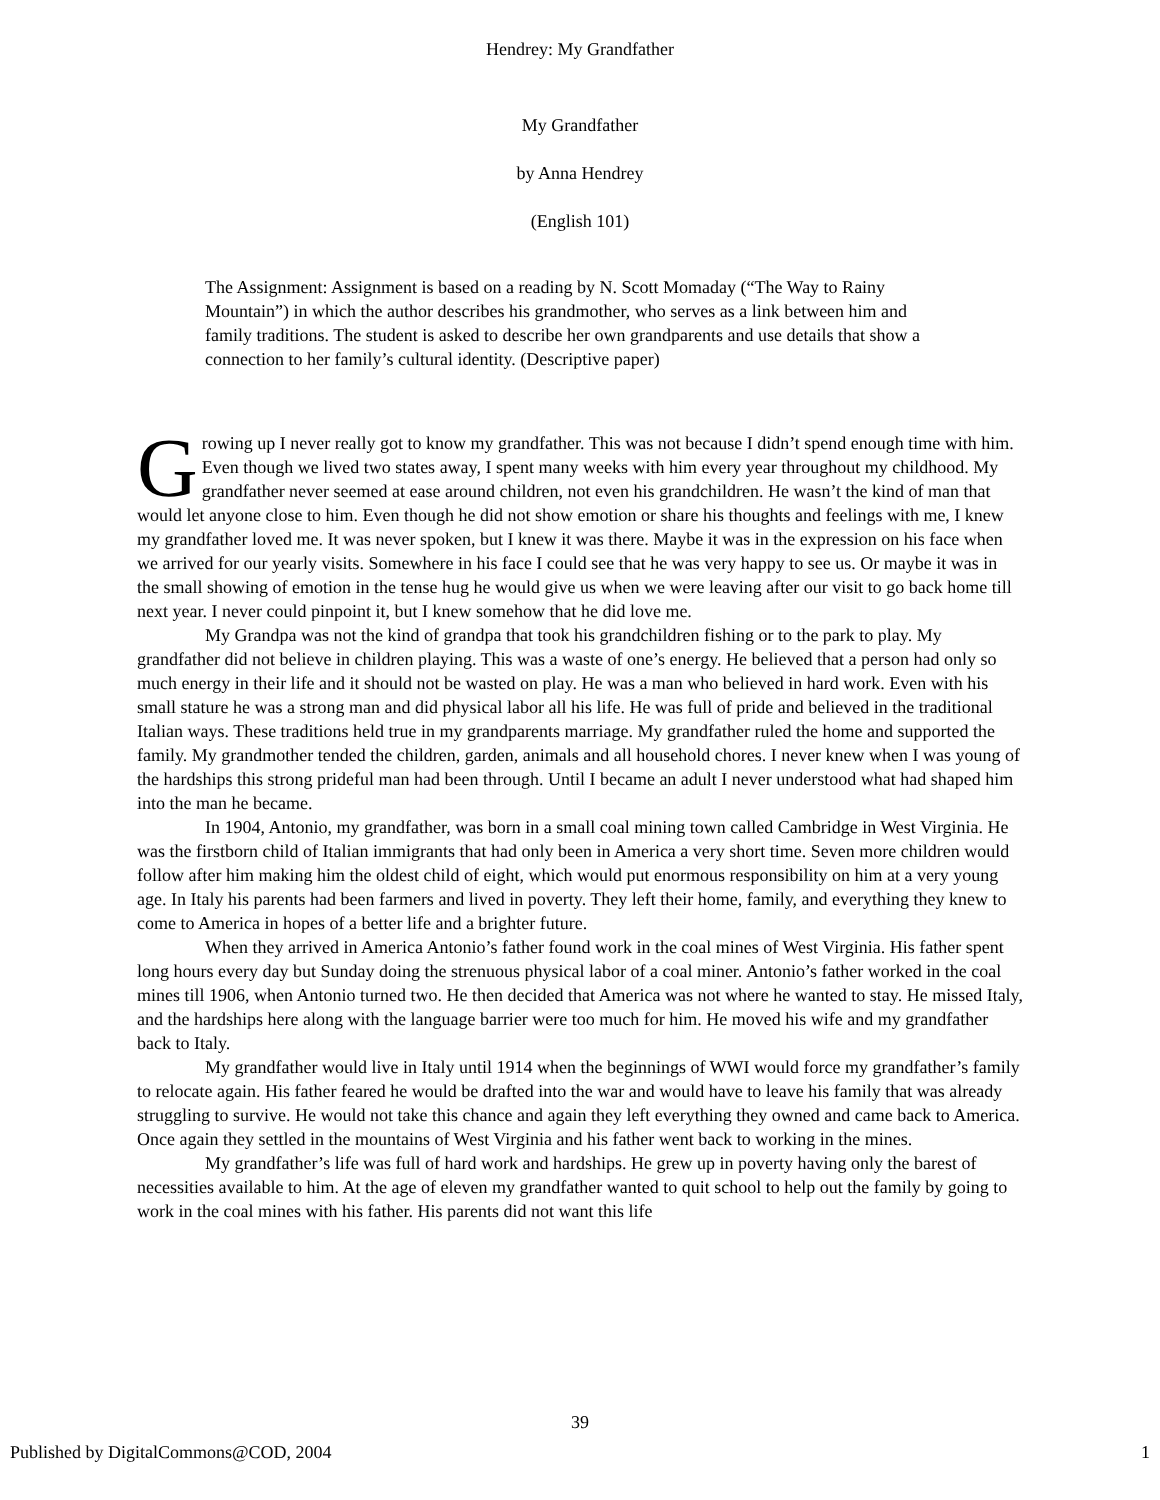Hendrey: My Grandfather
My Grandfather
by Anna Hendrey
(English 101)
The Assignment: Assignment is based on a reading by N. Scott Momaday (“The Way to Rainy Mountain”) in which the author describes his grandmother, who serves as a link between him and family traditions. The student is asked to describe her own grandparents and use details that show a connection to her family’s cultural identity. (Descriptive paper)
Growing up I never really got to know my grandfather. This was not because I didn’t spend enough time with him. Even though we lived two states away, I spent many weeks with him every year throughout my childhood. My grandfather never seemed at ease around children, not even his grandchildren. He wasn’t the kind of man that would let anyone close to him. Even though he did not show emotion or share his thoughts and feelings with me, I knew my grandfather loved me. It was never spoken, but I knew it was there. Maybe it was in the expression on his face when we arrived for our yearly visits. Somewhere in his face I could see that he was very happy to see us. Or maybe it was in the small showing of emotion in the tense hug he would give us when we were leaving after our visit to go back home till next year. I never could pinpoint it, but I knew somehow that he did love me.
My Grandpa was not the kind of grandpa that took his grandchildren fishing or to the park to play. My grandfather did not believe in children playing. This was a waste of one’s energy. He believed that a person had only so much energy in their life and it should not be wasted on play. He was a man who believed in hard work. Even with his small stature he was a strong man and did physical labor all his life. He was full of pride and believed in the traditional Italian ways. These traditions held true in my grandparents marriage. My grandfather ruled the home and supported the family. My grandmother tended the children, garden, animals and all household chores. I never knew when I was young of the hardships this strong prideful man had been through. Until I became an adult I never understood what had shaped him into the man he became.
In 1904, Antonio, my grandfather, was born in a small coal mining town called Cambridge in West Virginia. He was the firstborn child of Italian immigrants that had only been in America a very short time. Seven more children would follow after him making him the oldest child of eight, which would put enormous responsibility on him at a very young age. In Italy his parents had been farmers and lived in poverty. They left their home, family, and everything they knew to come to America in hopes of a better life and a brighter future.
When they arrived in America Antonio’s father found work in the coal mines of West Virginia. His father spent long hours every day but Sunday doing the strenuous physical labor of a coal miner. Antonio’s father worked in the coal mines till 1906, when Antonio turned two. He then decided that America was not where he wanted to stay. He missed Italy, and the hardships here along with the language barrier were too much for him. He moved his wife and my grandfather back to Italy.
My grandfather would live in Italy until 1914 when the beginnings of WWI would force my grandfather’s family to relocate again. His father feared he would be drafted into the war and would have to leave his family that was already struggling to survive. He would not take this chance and again they left everything they owned and came back to America. Once again they settled in the mountains of West Virginia and his father went back to working in the mines.
My grandfather’s life was full of hard work and hardships. He grew up in poverty having only the barest of necessities available to him. At the age of eleven my grandfather wanted to quit school to help out the family by going to work in the coal mines with his father. His parents did not want this life
39
Published by DigitalCommons@COD, 2004 1